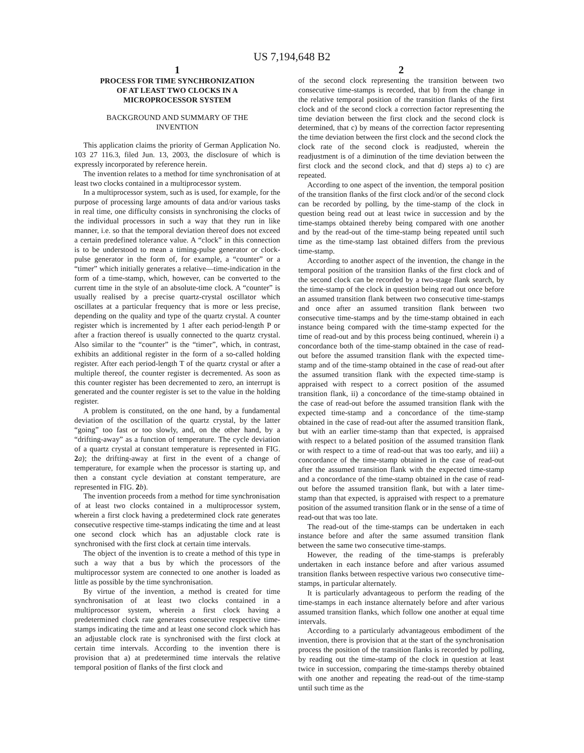US 7,194,648 B2
1
PROCESS FOR TIME SYNCHRONIZATION
OF AT LEAST TWO CLOCKS IN A
MICROPROCESSOR SYSTEM
BACKGROUND AND SUMMARY OF THE
INVENTION
This application claims the priority of German Application No. 103 27 116.3, filed Jun. 13, 2003, the disclosure of which is expressly incorporated by reference herein.
The invention relates to a method for time synchronisation of at least two clocks contained in a multiprocessor system.
In a multiprocessor system, such as is used, for example, for the purpose of processing large amounts of data and/or various tasks in real time, one difficulty consists in synchronising the clocks of the individual processors in such a way that they run in like manner, i.e. so that the temporal deviation thereof does not exceed a certain predefined tolerance value. A “clock” in this connection is to be understood to mean a timing-pulse generator or clock-pulse generator in the form of, for example, a “counter” or a “timer” which initially generates a relative—time-indication in the form of a time-stamp, which, however, can be converted to the current time in the style of an absolute-time clock. A “counter” is usually realised by a precise quartz-crystal oscillator which oscillates at a particular frequency that is more or less precise, depending on the quality and type of the quartz crystal. A counter register which is incremented by 1 after each period-length P or after a fraction thereof is usually connected to the quartz crystal. Also similar to the “counter” is the “timer”, which, in contrast, exhibits an additional register in the form of a so-called holding register. After each period-length T of the quartz crystal or after a multiple thereof, the counter register is decremented. As soon as this counter register has been decremented to zero, an interrupt is generated and the counter register is set to the value in the holding register.
A problem is constituted, on the one hand, by a fundamental deviation of the oscillation of the quartz crystal, by the latter “going” too fast or too slowly, and, on the other hand, by a “drifting-away” as a function of temperature. The cycle deviation of a quartz crystal at constant temperature is represented in FIG. 2 a); the drifting-away at first in the event of a change of temperature, for example when the processor is starting up, and then a constant cycle deviation at constant temperature, are represented in FIG. 2 b).
The invention proceeds from a method for time synchronisation of at least two clocks contained in a multiprocessor system, wherein a first clock having a predetermined clock rate generates consecutive respective time-stamps indicating the time and at least one second clock which has an adjustable clock rate is synchronised with the first clock at certain time intervals.
The object of the invention is to create a method of this type in such a way that a bus by which the processors of the multiprocessor system are connected to one another is loaded as little as possible by the time synchronisation.
By virtue of the invention, a method is created for time synchronisation of at least two clocks contained in a multiprocessor system, wherein a first clock having a predetermined clock rate generates consecutive respective time-stamps indicating the time and at least one second clock which has an adjustable clock rate is synchronised with the first clock at certain time intervals. According to the invention there is provision that a) at predetermined time intervals the relative temporal position of flanks of the first clock and
2
of the second clock representing the transition between two consecutive time-stamps is recorded, that b) from the change in the relative temporal position of the transition flanks of the first clock and of the second clock a correction factor representing the time deviation between the first clock and the second clock is determined, that c) by means of the correction factor representing the time deviation between the first clock and the second clock the clock rate of the second clock is readjusted, wherein the readjustment is of a diminution of the time deviation between the first clock and the second clock, and that d) steps a) to c) are repeated.
According to one aspect of the invention, the temporal position of the transition flanks of the first clock and/or of the second clock can be recorded by polling, by the time-stamp of the clock in question being read out at least twice in succession and by the time-stamps obtained thereby being compared with one another and by the read-out of the time-stamp being repeated until such time as the time-stamp last obtained differs from the previous time-stamp.
According to another aspect of the invention, the change in the temporal position of the transition flanks of the first clock and of the second clock can be recorded by a two-stage flank search, by the time-stamp of the clock in question being read out once before an assumed transition flank between two consecutive time-stamps and once after an assumed transition flank between two consecutive time-stamps and by the time-stamp obtained in each instance being compared with the time-stamp expected for the time of read-out and by this process being continued, wherein i) a concordance both of the time-stamp obtained in the case of read-out before the assumed transition flank with the expected time-stamp and of the time-stamp obtained in the case of read-out after the assumed transition flank with the expected time-stamp is appraised with respect to a correct position of the assumed transition flank, ii) a concordance of the time-stamp obtained in the case of read-out before the assumed transition flank with the expected time-stamp and a concordance of the time-stamp obtained in the case of read-out after the assumed transition flank, but with an earlier time-stamp than that expected, is appraised with respect to a belated position of the assumed transition flank or with respect to a time of read-out that was too early, and iii) a concordance of the time-stamp obtained in the case of read-out after the assumed transition flank with the expected time-stamp and a concordance of the time-stamp obtained in the case of read-out before the assumed transition flank, but with a later time-stamp than that expected, is appraised with respect to a premature position of the assumed transition flank or in the sense of a time of read-out that was too late.
The read-out of the time-stamps can be undertaken in each instance before and after the same assumed transition flank between the same two consecutive time-stamps.
However, the reading of the time-stamps is preferably undertaken in each instance before and after various assumed transition flanks between respective various two consecutive time-stamps, in particular alternately.
It is particularly advantageous to perform the reading of the time-stamps in each instance alternately before and after various assumed transition flanks, which follow one another at equal time intervals.
According to a particularly advantageous embodiment of the invention, there is provision that at the start of the synchronisation process the position of the transition flanks is recorded by polling, by reading out the time-stamp of the clock in question at least twice in succession, comparing the time-stamps thereby obtained with one another and repeating the read-out of the time-stamp until such time as the